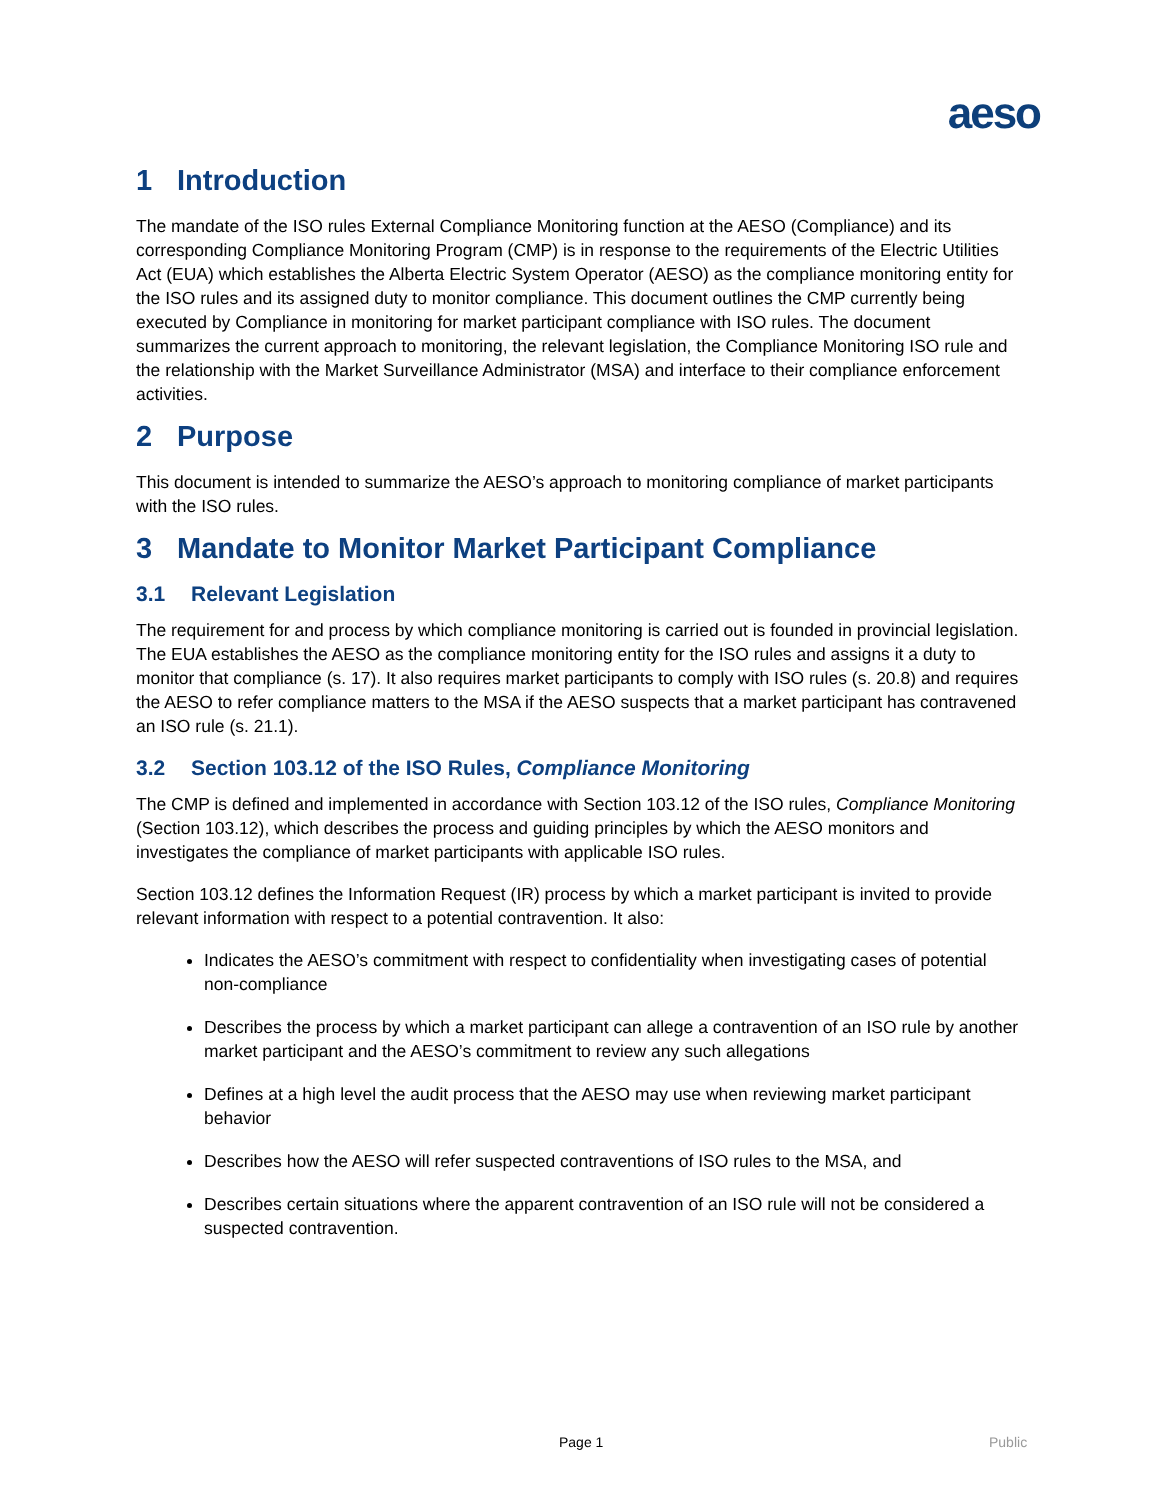aeso
1 Introduction
The mandate of the ISO rules External Compliance Monitoring function at the AESO (Compliance) and its corresponding Compliance Monitoring Program (CMP) is in response to the requirements of the Electric Utilities Act (EUA) which establishes the Alberta Electric System Operator (AESO) as the compliance monitoring entity for the ISO rules and its assigned duty to monitor compliance. This document outlines the CMP currently being executed by Compliance in monitoring for market participant compliance with ISO rules. The document summarizes the current approach to monitoring, the relevant legislation, the Compliance Monitoring ISO rule and the relationship with the Market Surveillance Administrator (MSA) and interface to their compliance enforcement activities.
2 Purpose
This document is intended to summarize the AESO’s approach to monitoring compliance of market participants with the ISO rules.
3 Mandate to Monitor Market Participant Compliance
3.1 Relevant Legislation
The requirement for and process by which compliance monitoring is carried out is founded in provincial legislation. The EUA establishes the AESO as the compliance monitoring entity for the ISO rules and assigns it a duty to monitor that compliance (s. 17). It also requires market participants to comply with ISO rules (s. 20.8) and requires the AESO to refer compliance matters to the MSA if the AESO suspects that a market participant has contravened an ISO rule (s. 21.1).
3.2 Section 103.12 of the ISO Rules, Compliance Monitoring
The CMP is defined and implemented in accordance with Section 103.12 of the ISO rules, Compliance Monitoring (Section 103.12), which describes the process and guiding principles by which the AESO monitors and investigates the compliance of market participants with applicable ISO rules.
Section 103.12 defines the Information Request (IR) process by which a market participant is invited to provide relevant information with respect to a potential contravention. It also:
Indicates the AESO’s commitment with respect to confidentiality when investigating cases of potential non-compliance
Describes the process by which a market participant can allege a contravention of an ISO rule by another market participant and the AESO’s commitment to review any such allegations
Defines at a high level the audit process that the AESO may use when reviewing market participant behavior
Describes how the AESO will refer suspected contraventions of ISO rules to the MSA, and
Describes certain situations where the apparent contravention of an ISO rule will not be considered a suspected contravention.
Page 1 Public